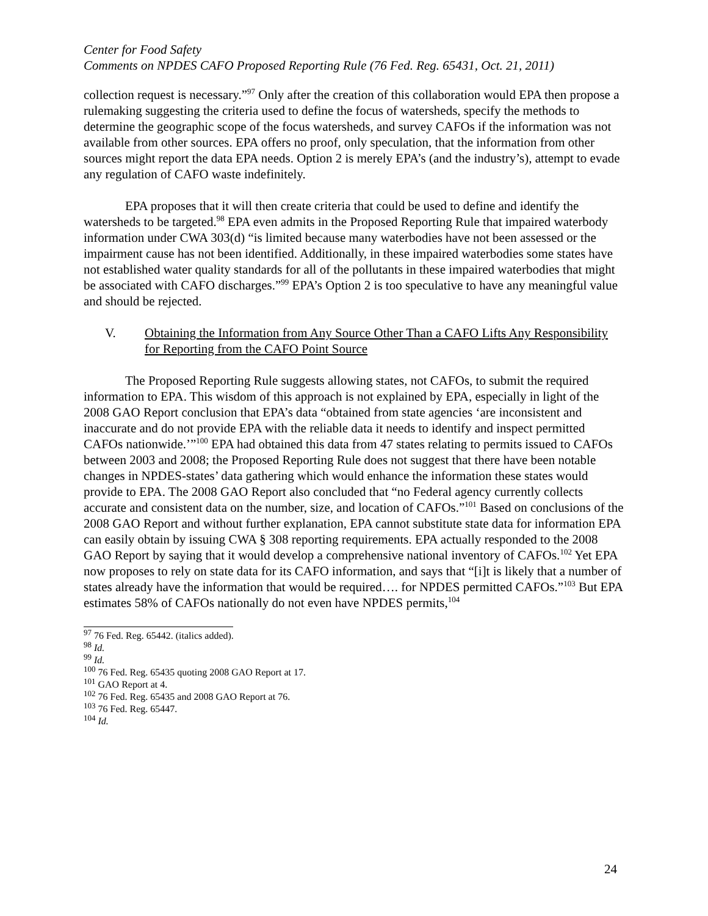Center for Food Safety
Comments on NPDES CAFO Proposed Reporting Rule (76 Fed. Reg. 65431, Oct. 21, 2011)
collection request is necessary.”<sup>97</sup> Only after the creation of this collaboration would EPA then propose a rulemaking suggesting the criteria used to define the focus of watersheds, specify the methods to determine the geographic scope of the focus watersheds, and survey CAFOs if the information was not available from other sources. EPA offers no proof, only speculation, that the information from other sources might report the data EPA needs. Option 2 is merely EPA’s (and the industry’s), attempt to evade any regulation of CAFO waste indefinitely.
EPA proposes that it will then create criteria that could be used to define and identify the watersheds to be targeted.<sup>98</sup> EPA even admits in the Proposed Reporting Rule that impaired waterbody information under CWA 303(d) “is limited because many waterbodies have not been assessed or the impairment cause has not been identified. Additionally, in these impaired waterbodies some states have not established water quality standards for all of the pollutants in these impaired waterbodies that might be associated with CAFO discharges.”<sup>99</sup> EPA’s Option 2 is too speculative to have any meaningful value and should be rejected.
V. Obtaining the Information from Any Source Other Than a CAFO Lifts Any Responsibility for Reporting from the CAFO Point Source
The Proposed Reporting Rule suggests allowing states, not CAFOs, to submit the required information to EPA. This wisdom of this approach is not explained by EPA, especially in light of the 2008 GAO Report conclusion that EPA’s data “obtained from state agencies ‘are inconsistent and inaccurate and do not provide EPA with the reliable data it needs to identify and inspect permitted CAFOs nationwide.’”<sup>100</sup> EPA had obtained this data from 47 states relating to permits issued to CAFOs between 2003 and 2008; the Proposed Reporting Rule does not suggest that there have been notable changes in NPDES-states’ data gathering which would enhance the information these states would provide to EPA. The 2008 GAO Report also concluded that “no Federal agency currently collects accurate and consistent data on the number, size, and location of CAFOs.”<sup>101</sup> Based on conclusions of the 2008 GAO Report and without further explanation, EPA cannot substitute state data for information EPA can easily obtain by issuing CWA § 308 reporting requirements. EPA actually responded to the 2008 GAO Report by saying that it would develop a comprehensive national inventory of CAFOs.<sup>102</sup> Yet EPA now proposes to rely on state data for its CAFO information, and says that “[i]t is likely that a number of states already have the information that would be required…. for NPDES permitted CAFOs.”<sup>103</sup> But EPA estimates 58% of CAFOs nationally do not even have NPDES permits,<sup>104</sup>
<sup>97</sup> 76 Fed. Reg. 65442. (italics added).
<sup>98</sup> Id.
<sup>99</sup> Id.
<sup>100</sup> 76 Fed. Reg. 65435 quoting 2008 GAO Report at 17.
<sup>101</sup> GAO Report at 4.
<sup>102</sup> 76 Fed. Reg. 65435 and 2008 GAO Report at 76.
<sup>103</sup> 76 Fed. Reg. 65447.
<sup>104</sup> Id.
24